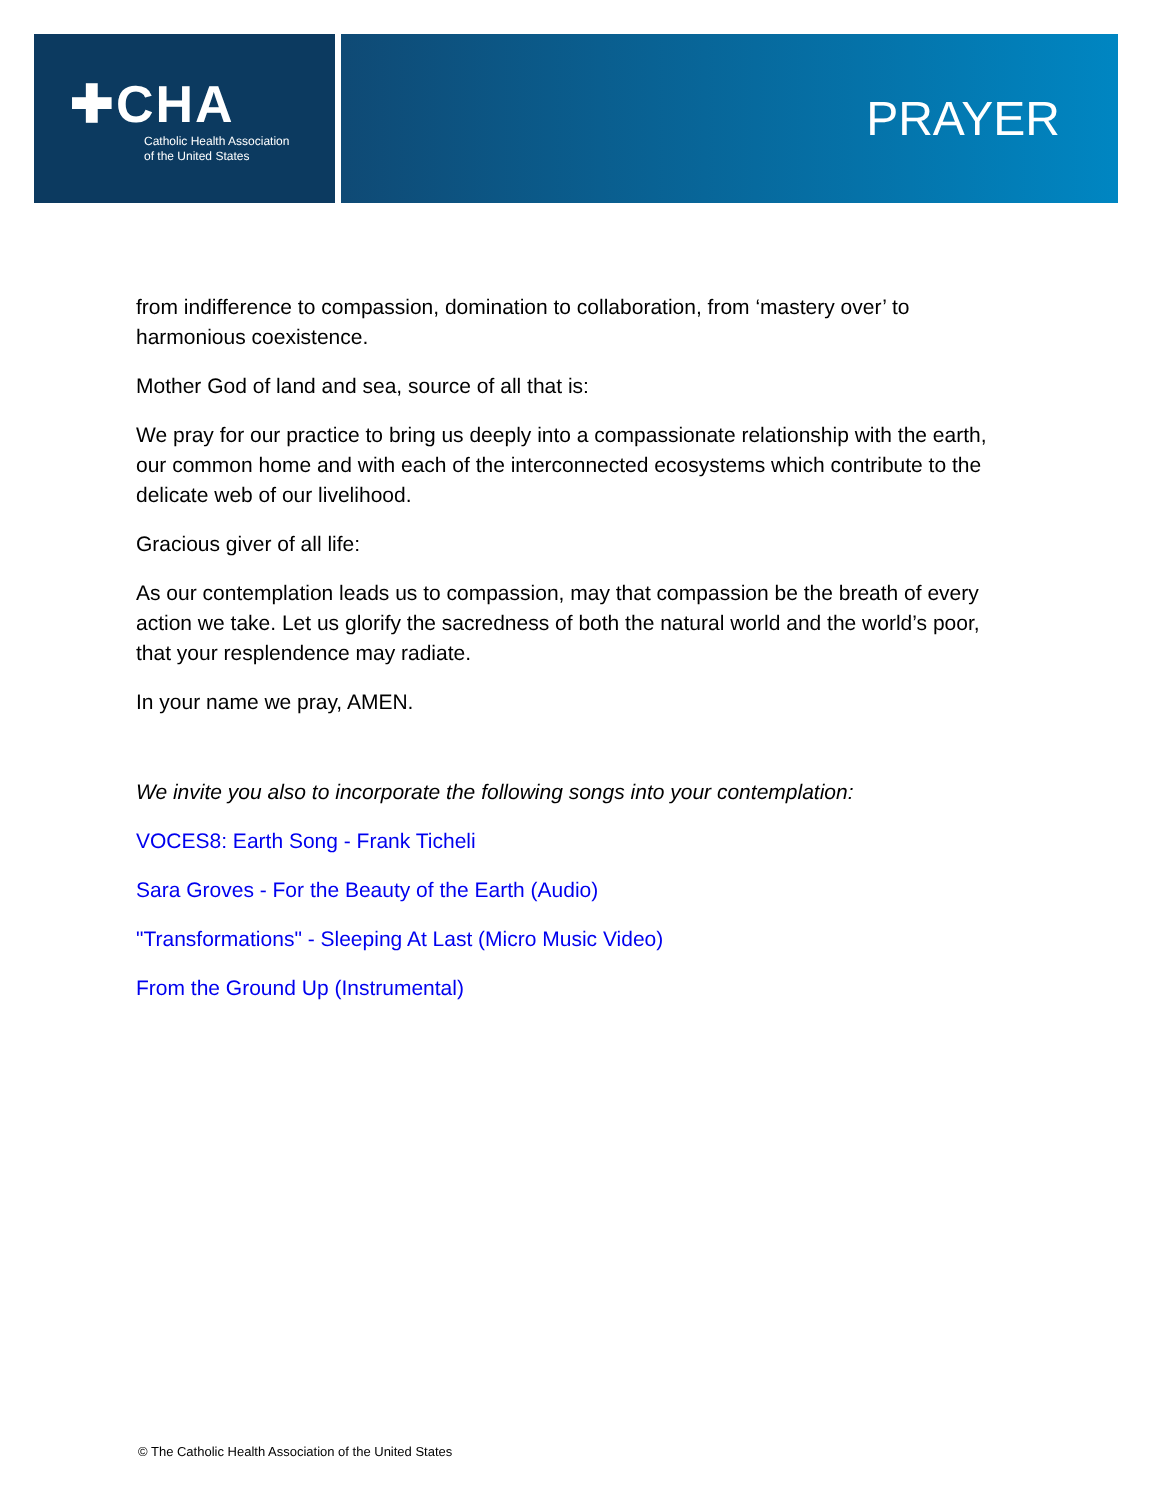✚CHA
Catholic Health Association
of the United States
PRAYER
from indifference to compassion, domination to collaboration, from ‘mastery over’ to harmonious coexistence.
Mother God of land and sea, source of all that is:
We pray for our practice to bring us deeply into a compassionate relationship with the earth, our common home and with each of the interconnected ecosystems which contribute to the delicate web of our livelihood.
Gracious giver of all life:
As our contemplation leads us to compassion, may that compassion be the breath of every action we take. Let us glorify the sacredness of both the natural world and the world’s poor, that your resplendence may radiate.
In your name we pray, AMEN.
We invite you also to incorporate the following songs into your contemplation:
VOCES8: Earth Song - Frank Ticheli
Sara Groves - For the Beauty of the Earth (Audio)
"Transformations" - Sleeping At Last (Micro Music Video)
From the Ground Up (Instrumental)
© The Catholic Health Association of the United States